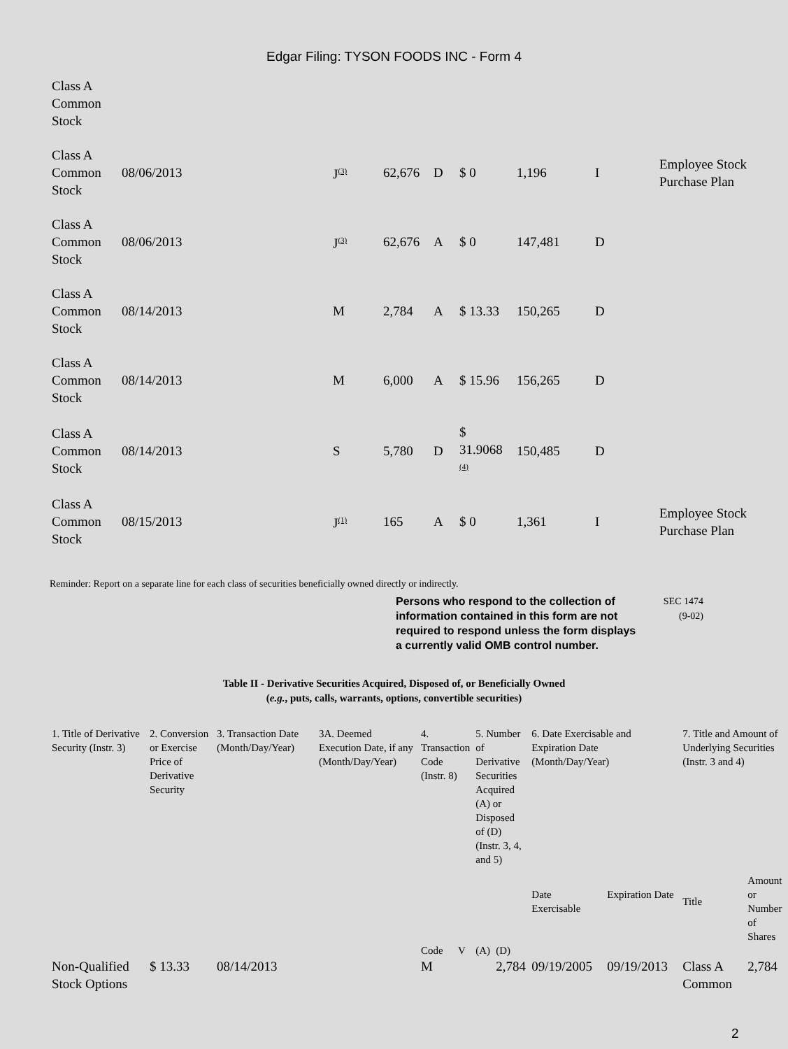Edgar Filing: TYSON FOODS INC - Form 4
| Class A Common Stock | | | | | | | | |
| Class A Common Stock | 08/06/2013 | J<sup>(3)</sup> | 62,676 | D | $ 0 | 1,196 | I | Employee Stock Purchase Plan |
| Class A Common Stock | 08/06/2013 | J<sup>(3)</sup> | 62,676 | A | $ 0 | 147,481 | D | |
| Class A Common Stock | 08/14/2013 | M | 2,784 | A | $ 13.33 | 150,265 | D | |
| Class A Common Stock | 08/14/2013 | M | 6,000 | A | $ 15.96 | 156,265 | D | |
| Class A Common Stock | 08/14/2013 | S | 5,780 | D | $ 31.9068 <sup>(4)</sup> | 150,485 | D | |
| Class A Common Stock | 08/15/2013 | J<sup>(1)</sup> | 165 | A | $ 0 | 1,361 | I | Employee Stock Purchase Plan |
Reminder: Report on a separate line for each class of securities beneficially owned directly or indirectly.
Persons who respond to the collection of information contained in this form are not required to respond unless the form displays a currently valid OMB control number.
SEC 1474
(9-02)
Table II - Derivative Securities Acquired, Disposed of, or Beneficially Owned
(e.g., puts, calls, warrants, options, convertible securities)
| 1. Title of Derivative Security (Instr. 3) | 2. Conversion or Exercise Price of Derivative Security | 3. Transaction Date (Month/Day/Year) | 3A. Deemed Execution Date, if any (Month/Day/Year) | 4. Transaction Code (Instr. 8) | | 5. Number of Derivative Securities Acquired (A) or Disposed of (D) (Instr. 3, 4, and 5) | | 6. Date Exercisable and Expiration Date (Month/Day/Year) | | 7. Title and Amount of Underlying Securities (Instr. 3 and 4) | |
| | | | | | | | | Date Exercisable | Expiration Date | Title | Amount or Number of Shares |
| | | | | Code | V | (A) | (D) | | | | |
| Non-Qualified Stock Options | $ 13.33 | 08/14/2013 | | M | | | 2,784 | 09/19/2005 | 09/19/2013 | Class A Common | 2,784 |
2